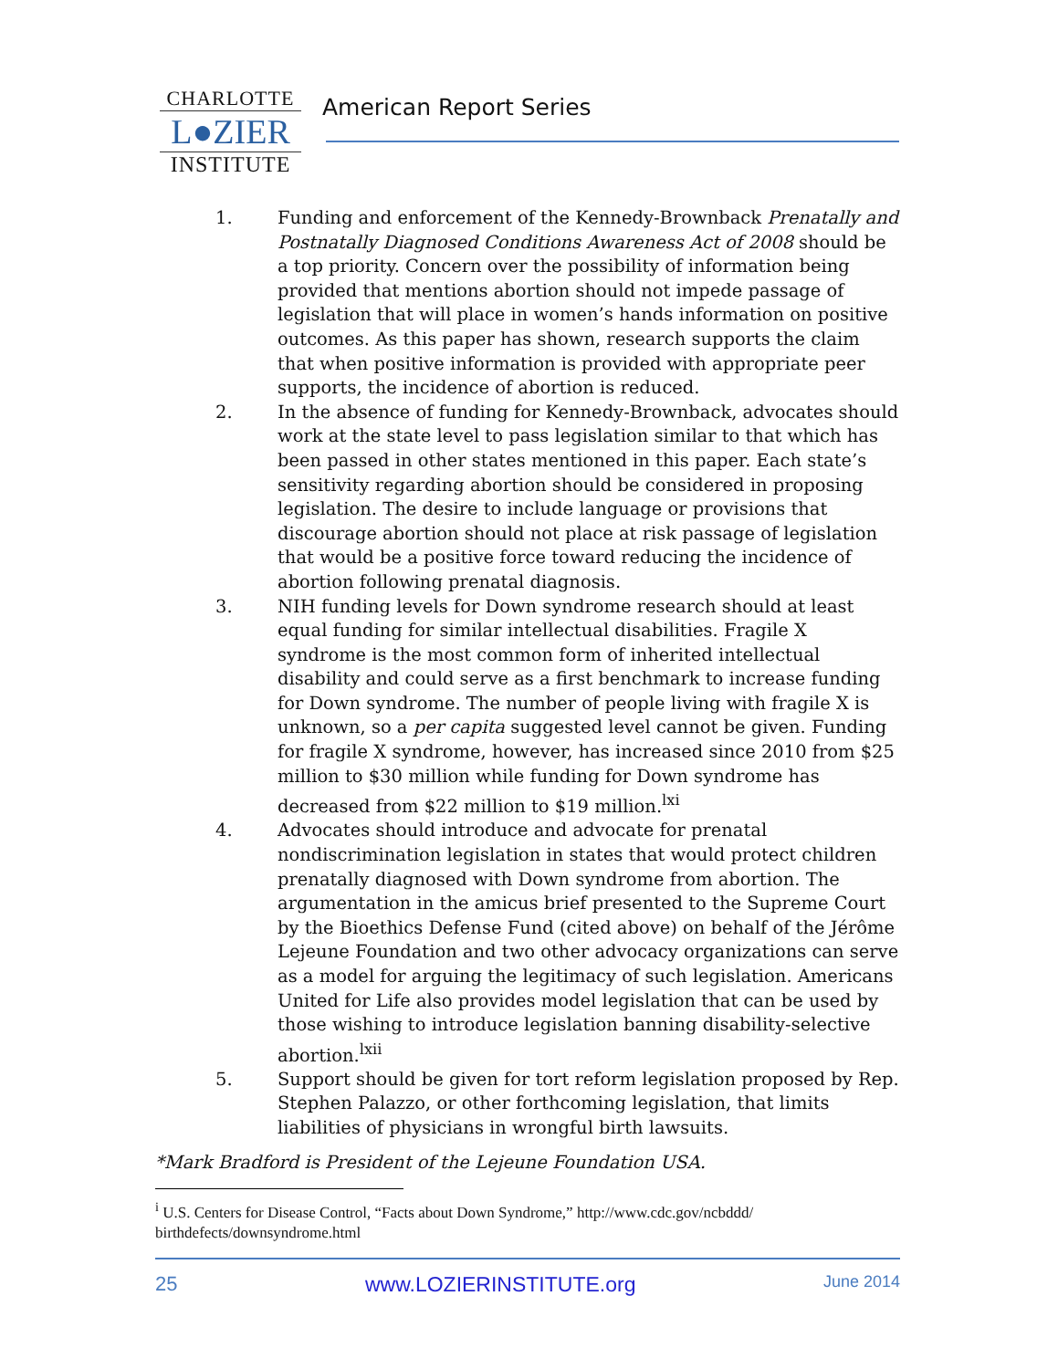CHARLOTTE
L●ZIER
INSTITUTE
American Report Series
1. Funding and enforcement of the Kennedy-Brownback Prenatally and Postnatally Diagnosed Conditions Awareness Act of 2008 should be a top priority. Concern over the possibility of information being provided that mentions abortion should not impede passage of legislation that will place in women’s hands information on positive outcomes. As this paper has shown, research supports the claim that when positive information is provided with appropriate peer supports, the incidence of abortion is reduced.
2. In the absence of funding for Kennedy-Brownback, advocates should work at the state level to pass legislation similar to that which has been passed in other states mentioned in this paper. Each state’s sensitivity regarding abortion should be considered in proposing legislation. The desire to include language or provisions that discourage abortion should not place at risk passage of legislation that would be a positive force toward reducing the incidence of abortion following prenatal diagnosis.
3. NIH funding levels for Down syndrome research should at least equal funding for similar intellectual disabilities. Fragile X syndrome is the most common form of inherited intellectual disability and could serve as a first benchmark to increase funding for Down syndrome. The number of people living with fragile X is unknown, so a per capita suggested level cannot be given. Funding for fragile X syndrome, however, has increased since 2010 from $25 million to $30 million while funding for Down syndrome has decreased from $22 million to $19 million.<sup>lxi</sup>
4. Advocates should introduce and advocate for prenatal nondiscrimination legislation in states that would protect children prenatally diagnosed with Down syndrome from abortion. The argumentation in the amicus brief presented to the Supreme Court by the Bioethics Defense Fund (cited above) on behalf of the Jérôme Lejeune Foundation and two other advocacy organizations can serve as a model for arguing the legitimacy of such legislation. Americans United for Life also provides model legislation that can be used by those wishing to introduce legislation banning disability-selective abortion.<sup>lxii</sup>
5. Support should be given for tort reform legislation proposed by Rep. Stephen Palazzo, or other forthcoming legislation, that limits liabilities of physicians in wrongful birth lawsuits.
*Mark Bradford is President of the Lejeune Foundation USA.
<sup>i</sup> U.S. Centers for Disease Control, “Facts about Down Syndrome,” http://www.cdc.gov/ncbddd/ birthdefects/downsyndrome.html
25 www.LOZIERINSTITUTE.org June 2014